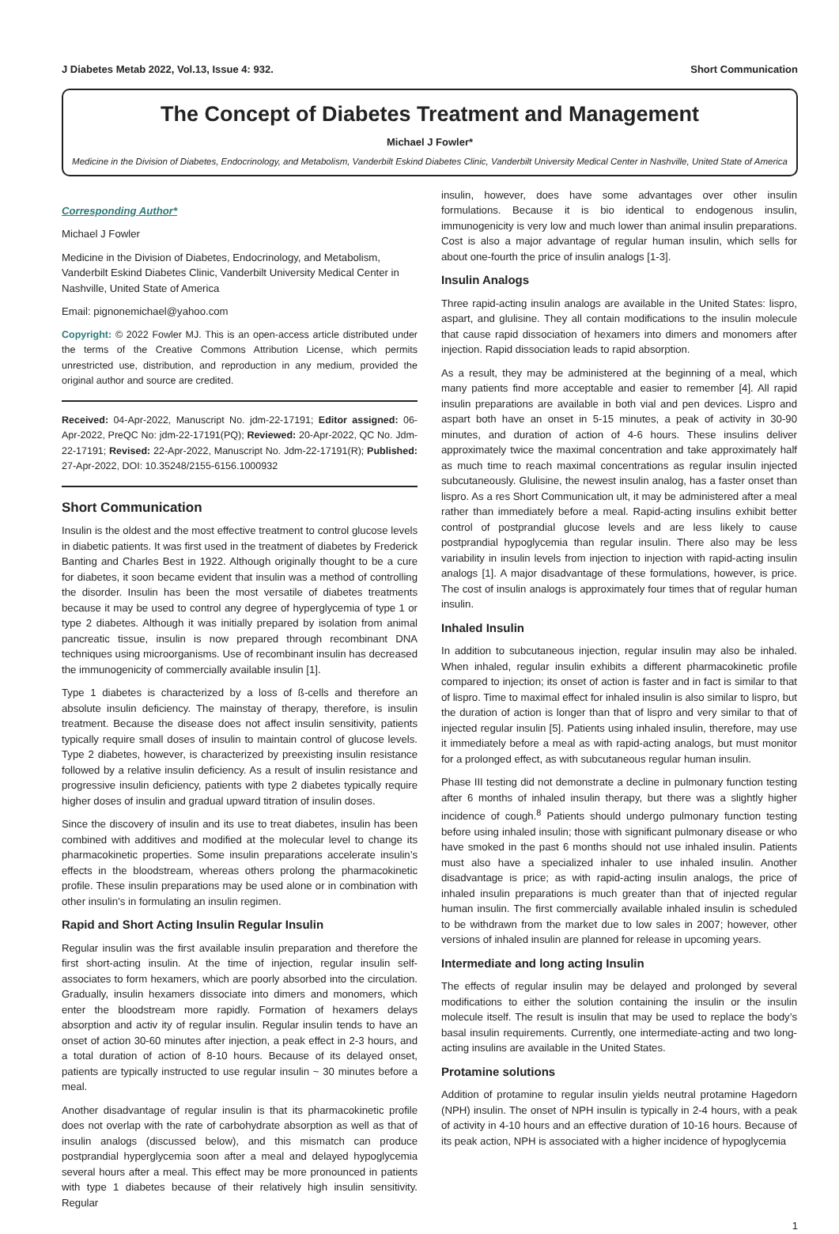J Diabetes Metab 2022, Vol.13, Issue 4: 932. Short Communication
The Concept of Diabetes Treatment and Management
Michael J Fowler*
Medicine in the Division of Diabetes, Endocrinology, and Metabolism, Vanderbilt Eskind Diabetes Clinic, Vanderbilt University Medical Center in Nashville, United State of America
Corresponding Author*
Michael J Fowler
Medicine in the Division of Diabetes, Endocrinology, and Metabolism, Vanderbilt Eskind Diabetes Clinic, Vanderbilt University Medical Center in Nashville, United State of America
Email: pignonemichael@yahoo.com
Copyright: © 2022 Fowler MJ. This is an open-access article distributed under the terms of the Creative Commons Attribution License, which permits unrestricted use, distribution, and reproduction in any medium, provided the original author and source are credited.
Received: 04-Apr-2022, Manuscript No. jdm-22-17191; Editor assigned: 06-Apr-2022, PreQC No: jdm-22-17191(PQ); Reviewed: 20-Apr-2022, QC No. Jdm-22-17191; Revised: 22-Apr-2022, Manuscript No. Jdm-22-17191(R); Published: 27-Apr-2022, DOI: 10.35248/2155-6156.1000932
Short Communication
Insulin is the oldest and the most effective treatment to control glucose levels in diabetic patients. It was first used in the treatment of diabetes by Frederick Banting and Charles Best in 1922. Although originally thought to be a cure for diabetes, it soon became evident that insulin was a method of controlling the disorder. Insulin has been the most versatile of diabetes treatments because it may be used to control any degree of hyperglycemia of type 1 or type 2 diabetes. Although it was initially prepared by isolation from animal pancreatic tissue, insulin is now prepared through recombinant DNA techniques using microorganisms. Use of recombinant insulin has decreased the immunogenicity of commercially available insulin [1].
Type 1 diabetes is characterized by a loss of ß-cells and therefore an absolute insulin deficiency. The mainstay of therapy, therefore, is insulin treatment. Because the disease does not affect insulin sensitivity, patients typically require small doses of insulin to maintain control of glucose levels. Type 2 diabetes, however, is characterized by preexisting insulin resistance followed by a relative insulin deficiency. As a result of insulin resistance and progressive insulin deficiency, patients with type 2 diabetes typically require higher doses of insulin and gradual upward titration of insulin doses.
Since the discovery of insulin and its use to treat diabetes, insulin has been combined with additives and modified at the molecular level to change its pharmacokinetic properties. Some insulin preparations accelerate insulin’s effects in the bloodstream, whereas others prolong the pharmacokinetic profile. These insulin preparations may be used alone or in combination with other insulin’s in formulating an insulin regimen.
Rapid and Short Acting Insulin Regular Insulin
Regular insulin was the first available insulin preparation and therefore the first short-acting insulin. At the time of injection, regular insulin self-associates to form hexamers, which are poorly absorbed into the circulation. Gradually, insulin hexamers dissociate into dimers and monomers, which enter the bloodstream more rapidly. Formation of hexamers delays absorption and activ ity of regular insulin. Regular insulin tends to have an onset of action 30-60 minutes after injection, a peak effect in 2-3 hours, and a total duration of action of 8-10 hours. Because of its delayed onset, patients are typically instructed to use regular insulin ~ 30 minutes before a meal.
Another disadvantage of regular insulin is that its pharmacokinetic profile does not overlap with the rate of carbohydrate absorption as well as that of insulin analogs (discussed below), and this mismatch can produce postprandial hyperglycemia soon after a meal and delayed hypoglycemia several hours after a meal. This effect may be more pronounced in patients with type 1 diabetes because of their relatively high insulin sensitivity. Regular
insulin, however, does have some advantages over other insulin formulations. Because it is bio identical to endogenous insulin, immunogenicity is very low and much lower than animal insulin preparations. Cost is also a major advantage of regular human insulin, which sells for about one-fourth the price of insulin analogs [1-3].
Insulin Analogs
Three rapid-acting insulin analogs are available in the United States: lispro, aspart, and glulisine. They all contain modifications to the insulin molecule that cause rapid dissociation of hexamers into dimers and monomers after injection. Rapid dissociation leads to rapid absorption.
As a result, they may be administered at the beginning of a meal, which many patients find more acceptable and easier to remember [4]. All rapid insulin preparations are available in both vial and pen devices. Lispro and aspart both have an onset in 5-15 minutes, a peak of activity in 30-90 minutes, and duration of action of 4-6 hours. These insulins deliver approximately twice the maximal concentration and take approximately half as much time to reach maximal concentrations as regular insulin injected subcutaneously. Glulisine, the newest insulin analog, has a faster onset than lispro. As a res Short Communication ult, it may be administered after a meal rather than immediately before a meal. Rapid-acting insulins exhibit better control of postprandial glucose levels and are less likely to cause postprandial hypoglycemia than regular insulin. There also may be less variability in insulin levels from injection to injection with rapid-acting insulin analogs [1]. A major disadvantage of these formulations, however, is price. The cost of insulin analogs is approximately four times that of regular human insulin.
Inhaled Insulin
In addition to subcutaneous injection, regular insulin may also be inhaled. When inhaled, regular insulin exhibits a different pharmacokinetic profile compared to injection; its onset of action is faster and in fact is similar to that of lispro. Time to maximal effect for inhaled insulin is also similar to lispro, but the duration of action is longer than that of lispro and very similar to that of injected regular insulin [5]. Patients using inhaled insulin, therefore, may use it immediately before a meal as with rapid-acting analogs, but must monitor for a prolonged effect, as with subcutaneous regular human insulin.
Phase III testing did not demonstrate a decline in pulmonary function testing after 6 months of inhaled insulin therapy, but there was a slightly higher incidence of cough.<sup>8</sup> Patients should undergo pulmonary function testing before using inhaled insulin; those with significant pulmonary disease or who have smoked in the past 6 months should not use inhaled insulin. Patients must also have a specialized inhaler to use inhaled insulin. Another disadvantage is price; as with rapid-acting insulin analogs, the price of inhaled insulin preparations is much greater than that of injected regular human insulin. The first commercially available inhaled insulin is scheduled to be withdrawn from the market due to low sales in 2007; however, other versions of inhaled insulin are planned for release in upcoming years.
Intermediate and long acting Insulin
The effects of regular insulin may be delayed and prolonged by several modifications to either the solution containing the insulin or the insulin molecule itself. The result is insulin that may be used to replace the body’s basal insulin requirements. Currently, one intermediate-acting and two long-acting insulins are available in the United States.
Protamine solutions
Addition of protamine to regular insulin yields neutral protamine Hagedorn (NPH) insulin. The onset of NPH insulin is typically in 2-4 hours, with a peak of activity in 4-10 hours and an effective duration of 10-16 hours. Because of its peak action, NPH is associated with a higher incidence of hypoglycemia
1